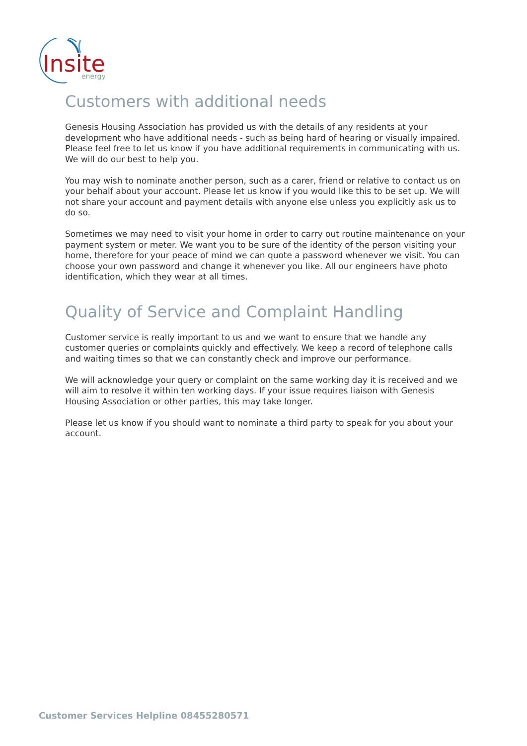Insite
energy
Customers with additional needs
Genesis Housing Association has provided us with the details of any residents at your development who have additional needs - such as being hard of hearing or visually impaired. Please feel free to let us know if you have additional requirements in communicating with us. We will do our best to help you.
You may wish to nominate another person, such as a carer, friend or relative to contact us on your behalf about your account. Please let us know if you would like this to be set up. We will not share your account and payment details with anyone else unless you explicitly ask us to do so.
Sometimes we may need to visit your home in order to carry out routine maintenance on your payment system or meter. We want you to be sure of the identity of the person visiting your home, therefore for your peace of mind we can quote a password whenever we visit. You can choose your own password and change it whenever you like. All our engineers have photo identification, which they wear at all times.
Quality of Service and Complaint Handling
Customer service is really important to us and we want to ensure that we handle any customer queries or complaints quickly and effectively. We keep a record of telephone calls and waiting times so that we can constantly check and improve our performance.
We will acknowledge your query or complaint on the same working day it is received and we will aim to resolve it within ten working days. If your issue requires liaison with Genesis Housing Association or other parties, this may take longer.
Please let us know if you should want to nominate a third party to speak for you about your account.
Customer Services Helpline 08455280571